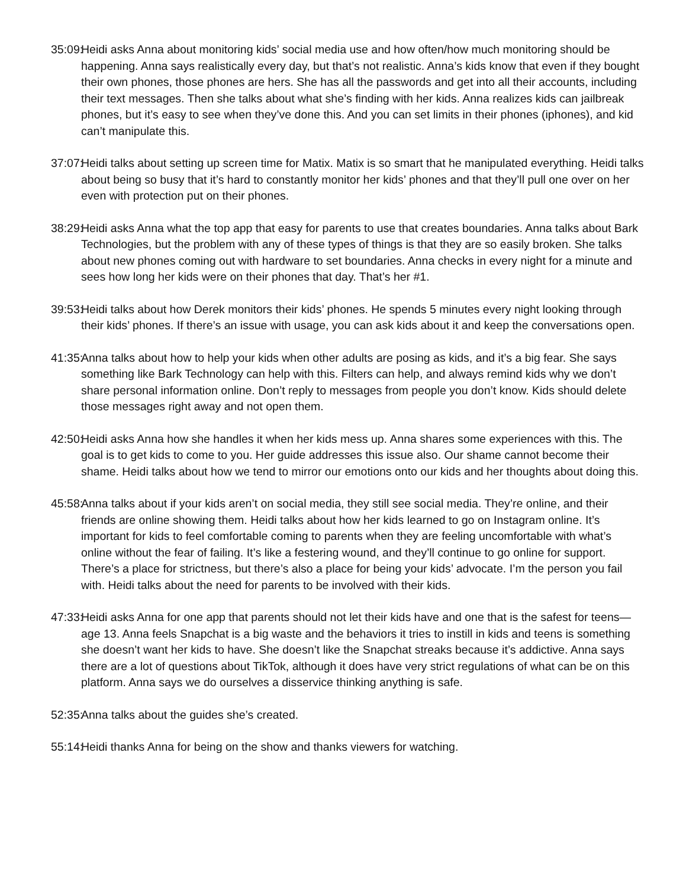35:09:
Heidi asks Anna about monitoring kids’ social media use and how often/how much monitoring should be happening. Anna says realistically every day, but that’s not realistic. Anna’s kids know that even if they bought their own phones, those phones are hers. She has all the passwords and get into all their accounts, including their text messages. Then she talks about what she’s finding with her kids. Anna realizes kids can jailbreak phones, but it’s easy to see when they’ve done this. And you can set limits in their phones (iphones), and kid can’t manipulate this.
37:07:
Heidi talks about setting up screen time for Matix. Matix is so smart that he manipulated everything. Heidi talks about being so busy that it’s hard to constantly monitor her kids’ phones and that they’ll pull one over on her even with protection put on their phones.
38:29:
Heidi asks Anna what the top app that easy for parents to use that creates boundaries. Anna talks about Bark Technologies, but the problem with any of these types of things is that they are so easily broken. She talks about new phones coming out with hardware to set boundaries. Anna checks in every night for a minute and sees how long her kids were on their phones that day. That’s her #1.
39:53:
Heidi talks about how Derek monitors their kids’ phones. He spends 5 minutes every night looking through their kids’ phones. If there’s an issue with usage, you can ask kids about it and keep the conversations open.
41:35:
Anna talks about how to help your kids when other adults are posing as kids, and it’s a big fear. She says something like Bark Technology can help with this. Filters can help, and always remind kids why we don’t share personal information online. Don’t reply to messages from people you don’t know. Kids should delete those messages right away and not open them.
42:50:
Heidi asks Anna how she handles it when her kids mess up. Anna shares some experiences with this. The goal is to get kids to come to you. Her guide addresses this issue also. Our shame cannot become their shame. Heidi talks about how we tend to mirror our emotions onto our kids and her thoughts about doing this.
45:58:
Anna talks about if your kids aren’t on social media, they still see social media. They’re online, and their friends are online showing them. Heidi talks about how her kids learned to go on Instagram online. It’s important for kids to feel comfortable coming to parents when they are feeling uncomfortable with what’s online without the fear of failing. It’s like a festering wound, and they’ll continue to go online for support. There’s a place for strictness, but there’s also a place for being your kids’ advocate. I’m the person you fail with. Heidi talks about the need for parents to be involved with their kids.
47:33:
Heidi asks Anna for one app that parents should not let their kids have and one that is the safest for teens—age 13. Anna feels Snapchat is a big waste and the behaviors it tries to instill in kids and teens is something she doesn’t want her kids to have. She doesn’t like the Snapchat streaks because it’s addictive. Anna says there are a lot of questions about TikTok, although it does have very strict regulations of what can be on this platform. Anna says we do ourselves a disservice thinking anything is safe.
52:35:
Anna talks about the guides she’s created.
55:14:
Heidi thanks Anna for being on the show and thanks viewers for watching.